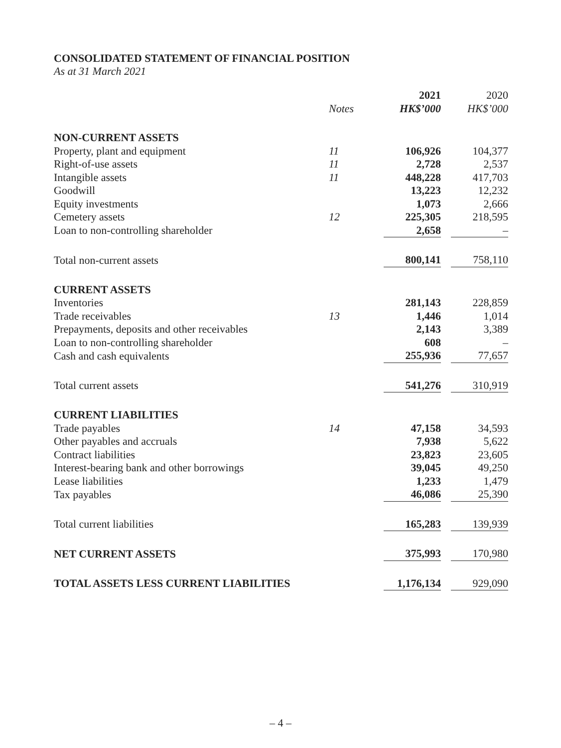CONSOLIDATED STATEMENT OF FINANCIAL POSITION
As at 31 March 2021
| | | 2021 | | 2020 |
| --- | --- | --- | --- | --- |
| | Notes | HK$’000 | | HK$’000 |
| NON-CURRENT ASSETS | | | | |
| Property, plant and equipment | 11 | 106,926 | | 104,377 |
| Right-of-use assets | 11 | 2,728 | | 2,537 |
| Intangible assets | 11 | 448,228 | | 417,703 |
| Goodwill | | 13,223 | | 12,232 |
| Equity investments | | 1,073 | | 2,666 |
| Cemetery assets | 12 | 225,305 | | 218,595 |
| Loan to non-controlling shareholder | | 2,658 | | – |
| Total non-current assets | | 800,141 | | 758,110 |
| CURRENT ASSETS | | | | |
| Inventories | | 281,143 | | 228,859 |
| Trade receivables | 13 | 1,446 | | 1,014 |
| Prepayments, deposits and other receivables | | 2,143 | | 3,389 |
| Loan to non-controlling shareholder | | 608 | | – |
| Cash and cash equivalents | | 255,936 | | 77,657 |
| Total current assets | | 541,276 | | 310,919 |
| CURRENT LIABILITIES | | | | |
| Trade payables | 14 | 47,158 | | 34,593 |
| Other payables and accruals | | 7,938 | | 5,622 |
| Contract liabilities | | 23,823 | | 23,605 |
| Interest-bearing bank and other borrowings | | 39,045 | | 49,250 |
| Lease liabilities | | 1,233 | | 1,479 |
| Tax payables | | 46,086 | | 25,390 |
| Total current liabilities | | 165,283 | | 139,939 |
| NET CURRENT ASSETS | | 375,993 | | 170,980 |
| TOTAL ASSETS LESS CURRENT LIABILITIES | | 1,176,134 | | 929,090 |
– 4 –